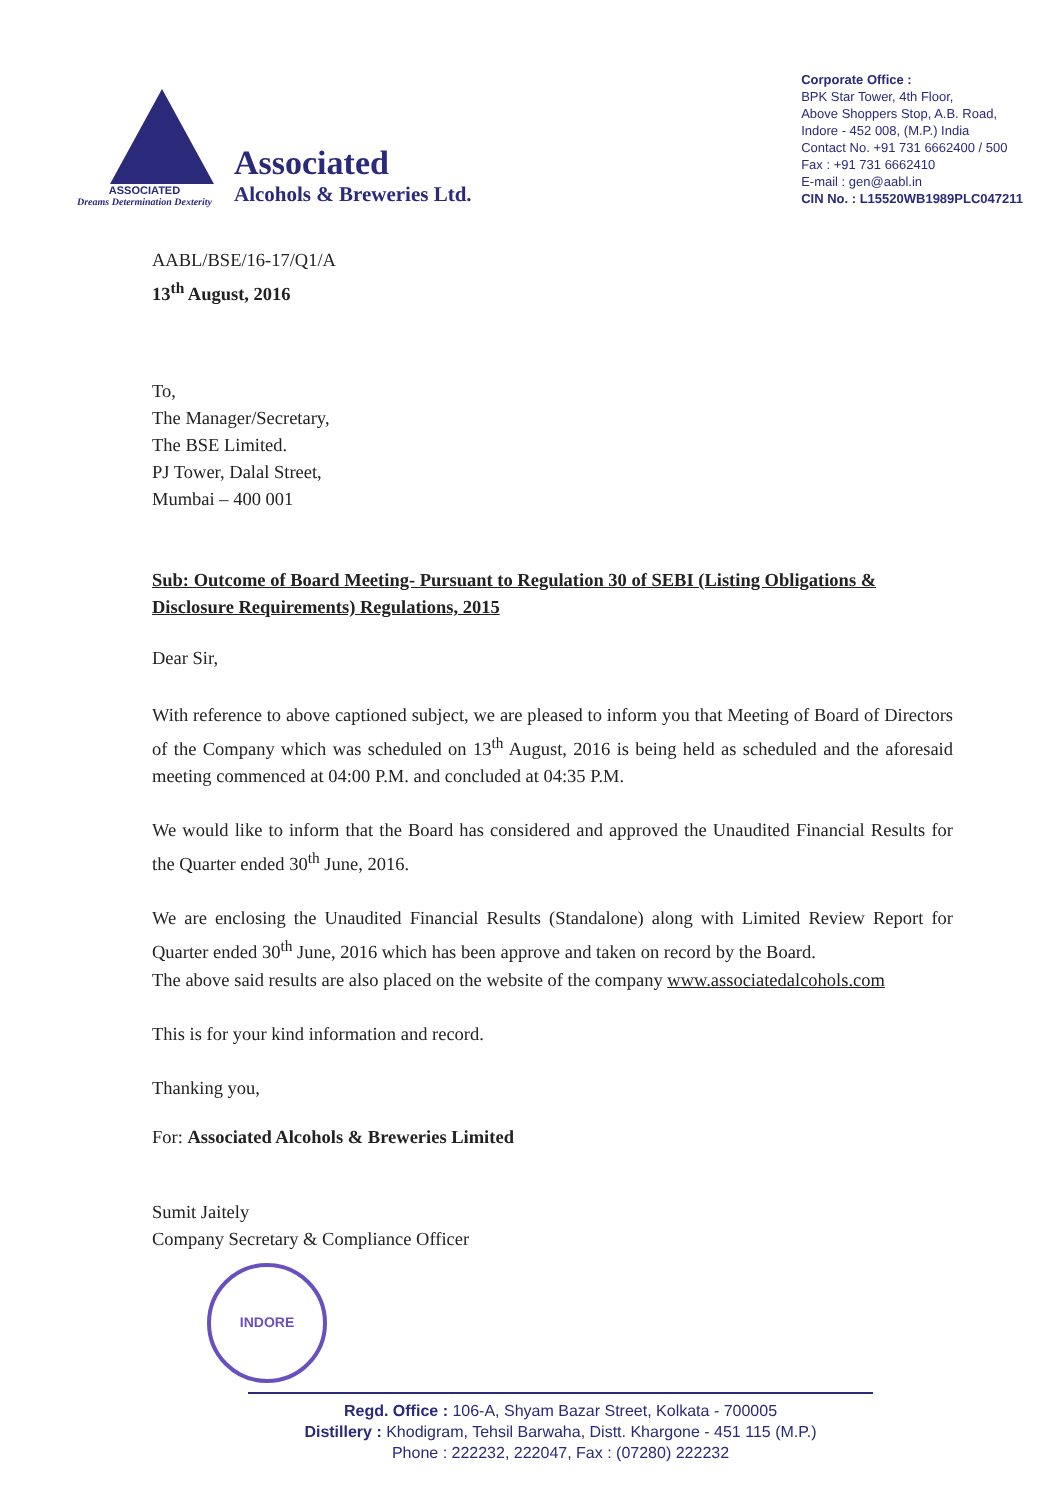ASSOCIATED
Dreams Determination Dexterity
Associated
Alcohols & Breweries Ltd.
Corporate Office :
BPK Star Tower, 4th Floor,
Above Shoppers Stop, A.B. Road,
Indore - 452 008, (M.P.) India
Contact No. +91 731 6662400 / 500
Fax : +91 731 6662410
E-mail : gen@aabl.in
CIN No. : L15520WB1989PLC047211
AABL/BSE/16-17/Q1/A
13<sup>th</sup> August, 2016
To,
The Manager/Secretary,
The BSE Limited.
PJ Tower, Dalal Street,
Mumbai – 400 001
Sub: Outcome of Board Meeting- Pursuant to Regulation 30 of SEBI (Listing Obligations & Disclosure Requirements) Regulations, 2015
Dear Sir,
With reference to above captioned subject, we are pleased to inform you that Meeting of Board of Directors of the Company which was scheduled on 13<sup>th</sup> August, 2016 is being held as scheduled and the aforesaid meeting commenced at 04:00 P.M. and concluded at 04:35 P.M.
We would like to inform that the Board has considered and approved the Unaudited Financial Results for the Quarter ended 30<sup>th</sup> June, 2016.
We are enclosing the Unaudited Financial Results (Standalone) along with Limited Review Report for Quarter ended 30<sup>th</sup> June, 2016 which has been approve and taken on record by the Board.
The above said results are also placed on the website of the company www.associatedalcohols.com
This is for your kind information and record.
Thanking you,
For: Associated Alcohols & Breweries Limited
Sumit Jaitely
Company Secretary & Compliance Officer
INDORE
Regd. Office : 106-A, Shyam Bazar Street, Kolkata - 700005
Distillery : Khodigram, Tehsil Barwaha, Distt. Khargone - 451 115 (M.P.)
Phone : 222232, 222047, Fax : (07280) 222232